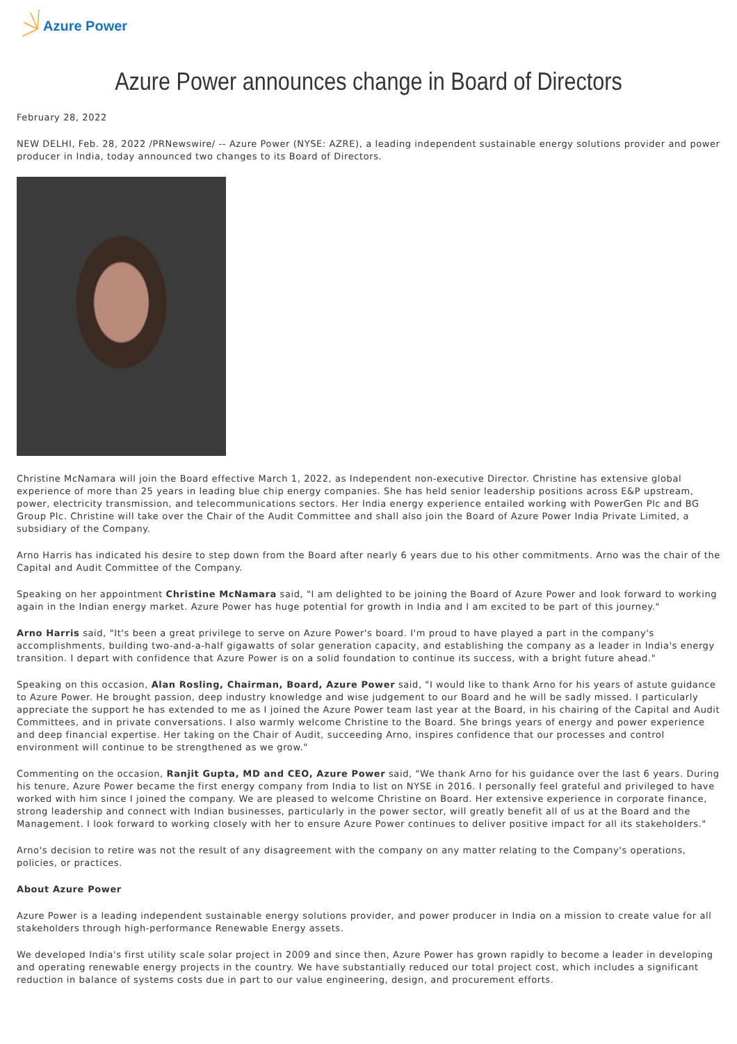Azure Power
Azure Power announces change in Board of Directors
February 28, 2022
NEW DELHI, Feb. 28, 2022 /PRNewswire/ -- Azure Power (NYSE: AZRE), a leading independent sustainable energy solutions provider and power producer in India, today announced two changes to its Board of Directors.
Christine McNamara will join the Board effective March 1, 2022, as Independent non-executive Director. Christine has extensive global experience of more than 25 years in leading blue chip energy companies. She has held senior leadership positions across E&P upstream, power, electricity transmission, and telecommunications sectors. Her India energy experience entailed working with PowerGen Plc and BG Group Plc. Christine will take over the Chair of the Audit Committee and shall also join the Board of Azure Power India Private Limited, a subsidiary of the Company.
Arno Harris has indicated his desire to step down from the Board after nearly 6 years due to his other commitments. Arno was the chair of the Capital and Audit Committee of the Company.
Speaking on her appointment Christine McNamara said, "I am delighted to be joining the Board of Azure Power and look forward to working again in the Indian energy market. Azure Power has huge potential for growth in India and I am excited to be part of this journey."
Arno Harris said, "It's been a great privilege to serve on Azure Power's board. I'm proud to have played a part in the company's accomplishments, building two-and-a-half gigawatts of solar generation capacity, and establishing the company as a leader in India's energy transition. I depart with confidence that Azure Power is on a solid foundation to continue its success, with a bright future ahead."
Speaking on this occasion, Alan Rosling, Chairman, Board, Azure Power said, "I would like to thank Arno for his years of astute guidance to Azure Power. He brought passion, deep industry knowledge and wise judgement to our Board and he will be sadly missed. I particularly appreciate the support he has extended to me as I joined the Azure Power team last year at the Board, in his chairing of the Capital and Audit Committees, and in private conversations. I also warmly welcome Christine to the Board. She brings years of energy and power experience and deep financial expertise. Her taking on the Chair of Audit, succeeding Arno, inspires confidence that our processes and control environment will continue to be strengthened as we grow."
Commenting on the occasion, Ranjit Gupta, MD and CEO, Azure Power said, "We thank Arno for his guidance over the last 6 years. During his tenure, Azure Power became the first energy company from India to list on NYSE in 2016. I personally feel grateful and privileged to have worked with him since I joined the company. We are pleased to welcome Christine on Board. Her extensive experience in corporate finance, strong leadership and connect with Indian businesses, particularly in the power sector, will greatly benefit all of us at the Board and the Management. I look forward to working closely with her to ensure Azure Power continues to deliver positive impact for all its stakeholders."
Arno's decision to retire was not the result of any disagreement with the company on any matter relating to the Company's operations, policies, or practices.
About Azure Power
Azure Power is a leading independent sustainable energy solutions provider, and power producer in India on a mission to create value for all stakeholders through high-performance Renewable Energy assets.
We developed India's first utility scale solar project in 2009 and since then, Azure Power has grown rapidly to become a leader in developing and operating renewable energy projects in the country. We have substantially reduced our total project cost, which includes a significant reduction in balance of systems costs due in part to our value engineering, design, and procurement efforts.